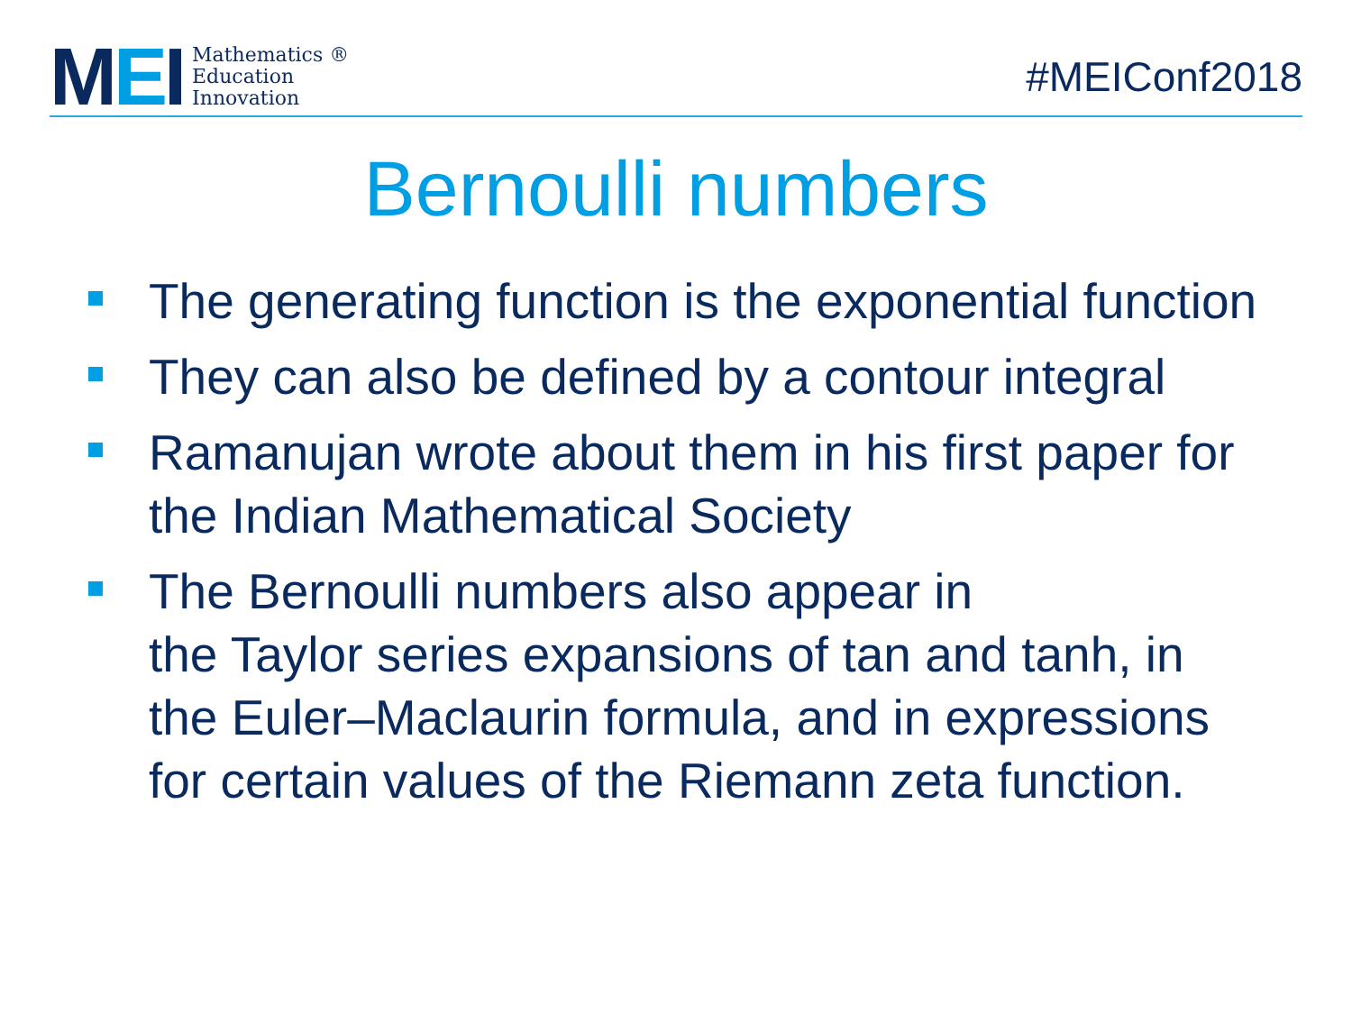MEI
Mathematics ®
Education
Innovation
#MEIConf2018
Bernoulli numbers
The generating function is the exponential function
They can also be defined by a contour integral
Ramanujan wrote about them in his first paper for the Indian Mathematical Society
The Bernoulli numbers also appear in
the Taylor series expansions of tan and tanh, in the Euler–Maclaurin formula, and in expressions for certain values of the Riemann zeta function.